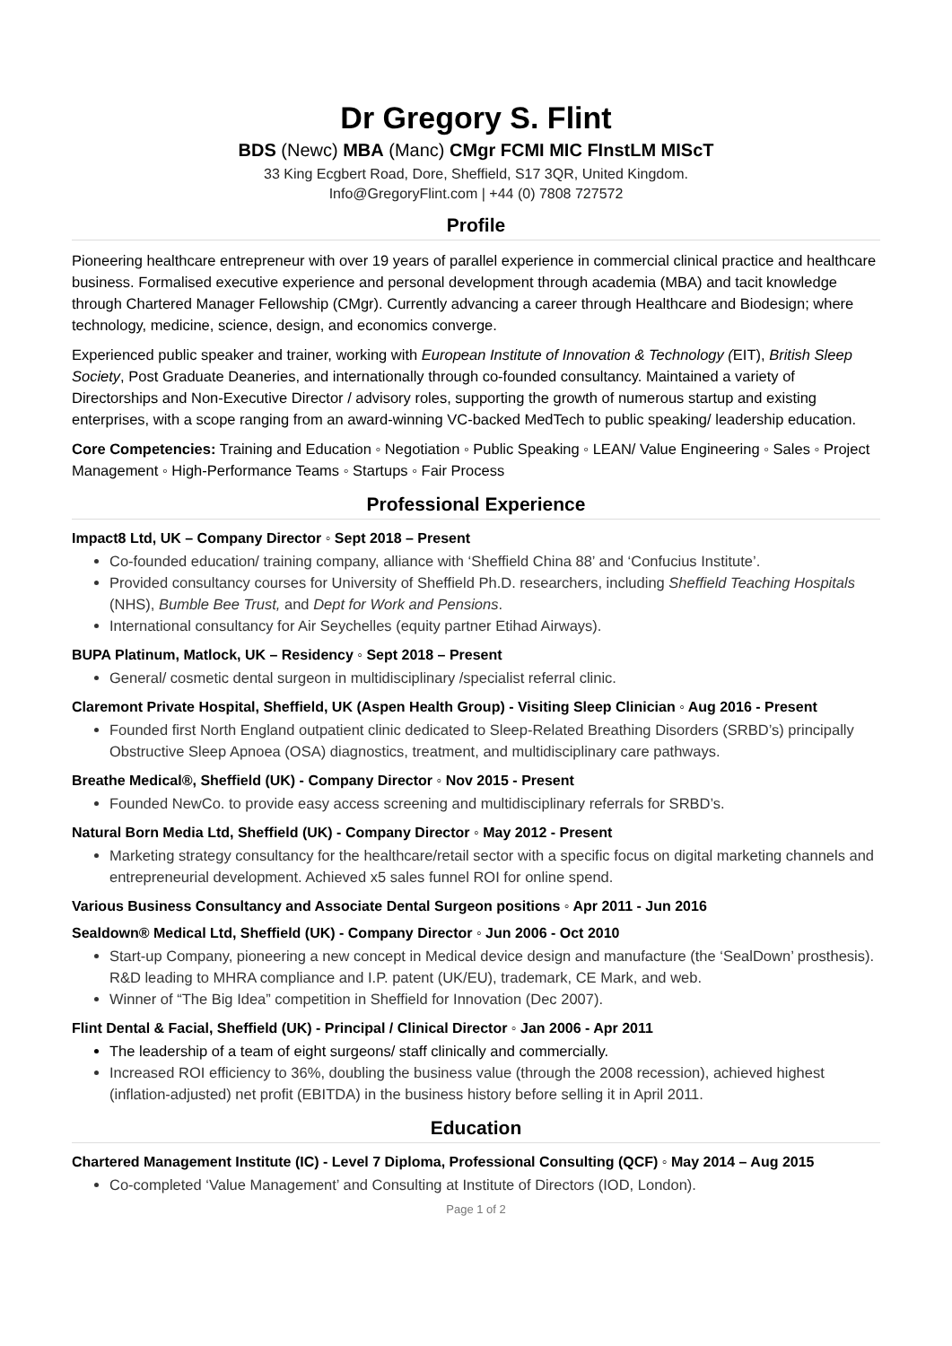Dr Gregory S. Flint
BDS (Newc) MBA (Manc) CMgr FCMI MIC FInstLM MIScT
33 King Ecgbert Road, Dore, Sheffield, S17 3QR, United Kingdom.
Info@GregoryFlint.com | +44 (0) 7808 727572
Profile
Pioneering healthcare entrepreneur with over 19 years of parallel experience in commercial clinical practice and healthcare business. Formalised executive experience and personal development through academia (MBA) and tacit knowledge through Chartered Manager Fellowship (CMgr). Currently advancing a career through Healthcare and Biodesign; where technology, medicine, science, design, and economics converge.
Experienced public speaker and trainer, working with European Institute of Innovation & Technology (EIT), British Sleep Society, Post Graduate Deaneries, and internationally through co-founded consultancy. Maintained a variety of Directorships and Non-Executive Director / advisory roles, supporting the growth of numerous startup and existing enterprises, with a scope ranging from an award-winning VC-backed MedTech to public speaking/ leadership education.
Core Competencies: Training and Education ◦ Negotiation ◦ Public Speaking ◦ LEAN/ Value Engineering ◦ Sales ◦ Project Management ◦ High-Performance Teams ◦ Startups ◦ Fair Process
Professional Experience
Impact8 Ltd, UK – Company Director ◦ Sept 2018 – Present
Co-founded education/ training company, alliance with ‘Sheffield China 88’ and ‘Confucius Institute’.
Provided consultancy courses for University of Sheffield Ph.D. researchers, including Sheffield Teaching Hospitals (NHS), Bumble Bee Trust, and Dept for Work and Pensions.
International consultancy for Air Seychelles (equity partner Etihad Airways).
BUPA Platinum, Matlock, UK – Residency ◦ Sept 2018 – Present
General/ cosmetic dental surgeon in multidisciplinary /specialist referral clinic.
Claremont Private Hospital, Sheffield, UK (Aspen Health Group) - Visiting Sleep Clinician ◦ Aug 2016 - Present
Founded first North England outpatient clinic dedicated to Sleep-Related Breathing Disorders (SRBD’s) principally Obstructive Sleep Apnoea (OSA) diagnostics, treatment, and multidisciplinary care pathways.
Breathe Medical®, Sheffield (UK) - Company Director ◦ Nov 2015 - Present
Founded NewCo. to provide easy access screening and multidisciplinary referrals for SRBD’s.
Natural Born Media Ltd, Sheffield (UK) - Company Director ◦ May 2012 - Present
Marketing strategy consultancy for the healthcare/retail sector with a specific focus on digital marketing channels and entrepreneurial development. Achieved x5 sales funnel ROI for online spend.
Various Business Consultancy and Associate Dental Surgeon positions ◦ Apr 2011 - Jun 2016
Sealdown® Medical Ltd, Sheffield (UK) - Company Director ◦ Jun 2006 - Oct 2010
Start-up Company, pioneering a new concept in Medical device design and manufacture (the ‘SealDown’ prosthesis). R&D leading to MHRA compliance and I.P. patent (UK/EU), trademark, CE Mark, and web.
Winner of “The Big Idea” competition in Sheffield for Innovation (Dec 2007).
Flint Dental & Facial, Sheffield (UK) - Principal / Clinical Director ◦ Jan 2006 - Apr 2011
The leadership of a team of eight surgeons/ staff clinically and commercially.
Increased ROI efficiency to 36%, doubling the business value (through the 2008 recession), achieved highest (inflation-adjusted) net profit (EBITDA) in the business history before selling it in April 2011.
Education
Chartered Management Institute (IC) - Level 7 Diploma, Professional Consulting (QCF) ◦ May 2014 – Aug 2015
Co-completed ‘Value Management’ and Consulting at Institute of Directors (IOD, London).
Page 1 of 2